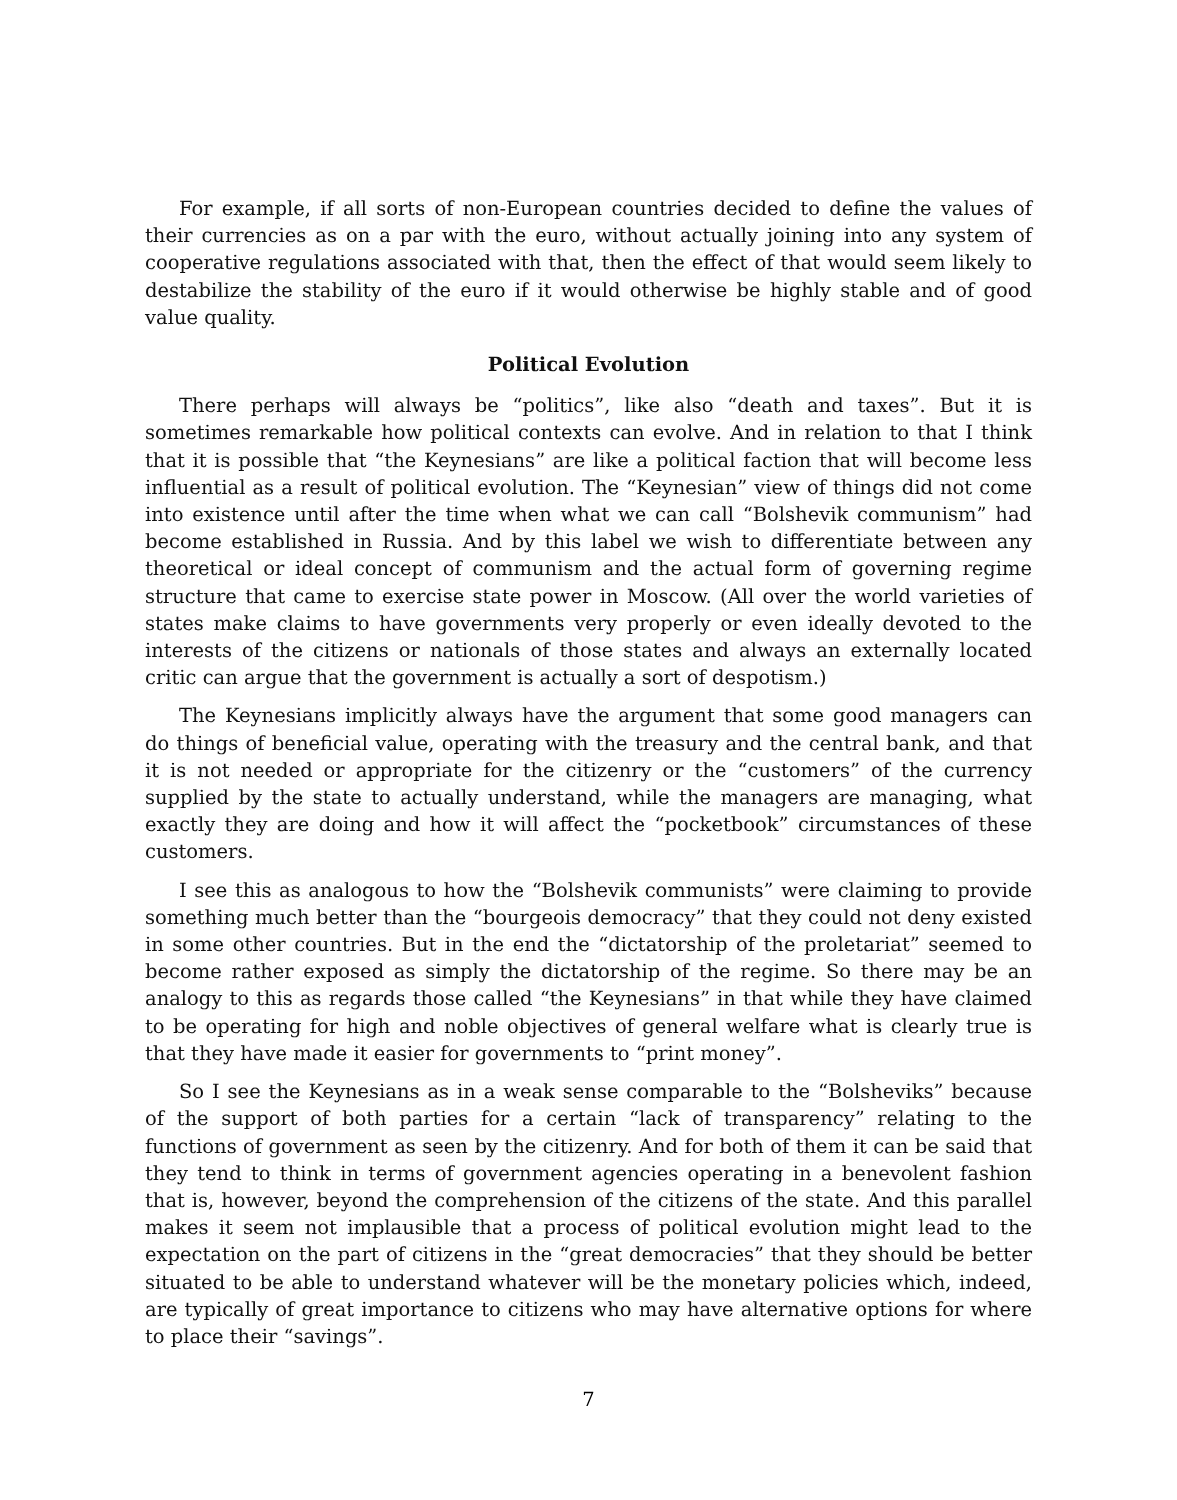For example, if all sorts of non-European countries decided to define the values of their currencies as on a par with the euro, without actually joining into any system of cooperative regulations associated with that, then the effect of that would seem likely to destabilize the stability of the euro if it would otherwise be highly stable and of good value quality.
Political Evolution
There perhaps will always be “politics”, like also “death and taxes”. But it is sometimes remarkable how political contexts can evolve. And in relation to that I think that it is possible that “the Keynesians” are like a political faction that will become less influential as a result of political evolution. The “Keynesian” view of things did not come into existence until after the time when what we can call “Bolshevik communism” had become established in Russia. And by this label we wish to differentiate between any theoretical or ideal concept of communism and the actual form of governing regime structure that came to exercise state power in Moscow. (All over the world varieties of states make claims to have governments very properly or even ideally devoted to the interests of the citizens or nationals of those states and always an externally located critic can argue that the government is actually a sort of despotism.)
The Keynesians implicitly always have the argument that some good managers can do things of beneficial value, operating with the treasury and the central bank, and that it is not needed or appropriate for the citizenry or the “customers” of the currency supplied by the state to actually understand, while the managers are managing, what exactly they are doing and how it will affect the “pocketbook” circumstances of these customers.
I see this as analogous to how the “Bolshevik communists” were claiming to provide something much better than the “bourgeois democracy” that they could not deny existed in some other countries. But in the end the “dictatorship of the proletariat” seemed to become rather exposed as simply the dictatorship of the regime. So there may be an analogy to this as regards those called “the Keynesians” in that while they have claimed to be operating for high and noble objectives of general welfare what is clearly true is that they have made it easier for governments to “print money”.
So I see the Keynesians as in a weak sense comparable to the “Bolsheviks” because of the support of both parties for a certain “lack of transparency” relating to the functions of government as seen by the citizenry. And for both of them it can be said that they tend to think in terms of government agencies operating in a benevolent fashion that is, however, beyond the comprehension of the citizens of the state. And this parallel makes it seem not implausible that a process of political evolution might lead to the expectation on the part of citizens in the “great democracies” that they should be better situated to be able to understand whatever will be the monetary policies which, indeed, are typically of great importance to citizens who may have alternative options for where to place their “savings”.
7